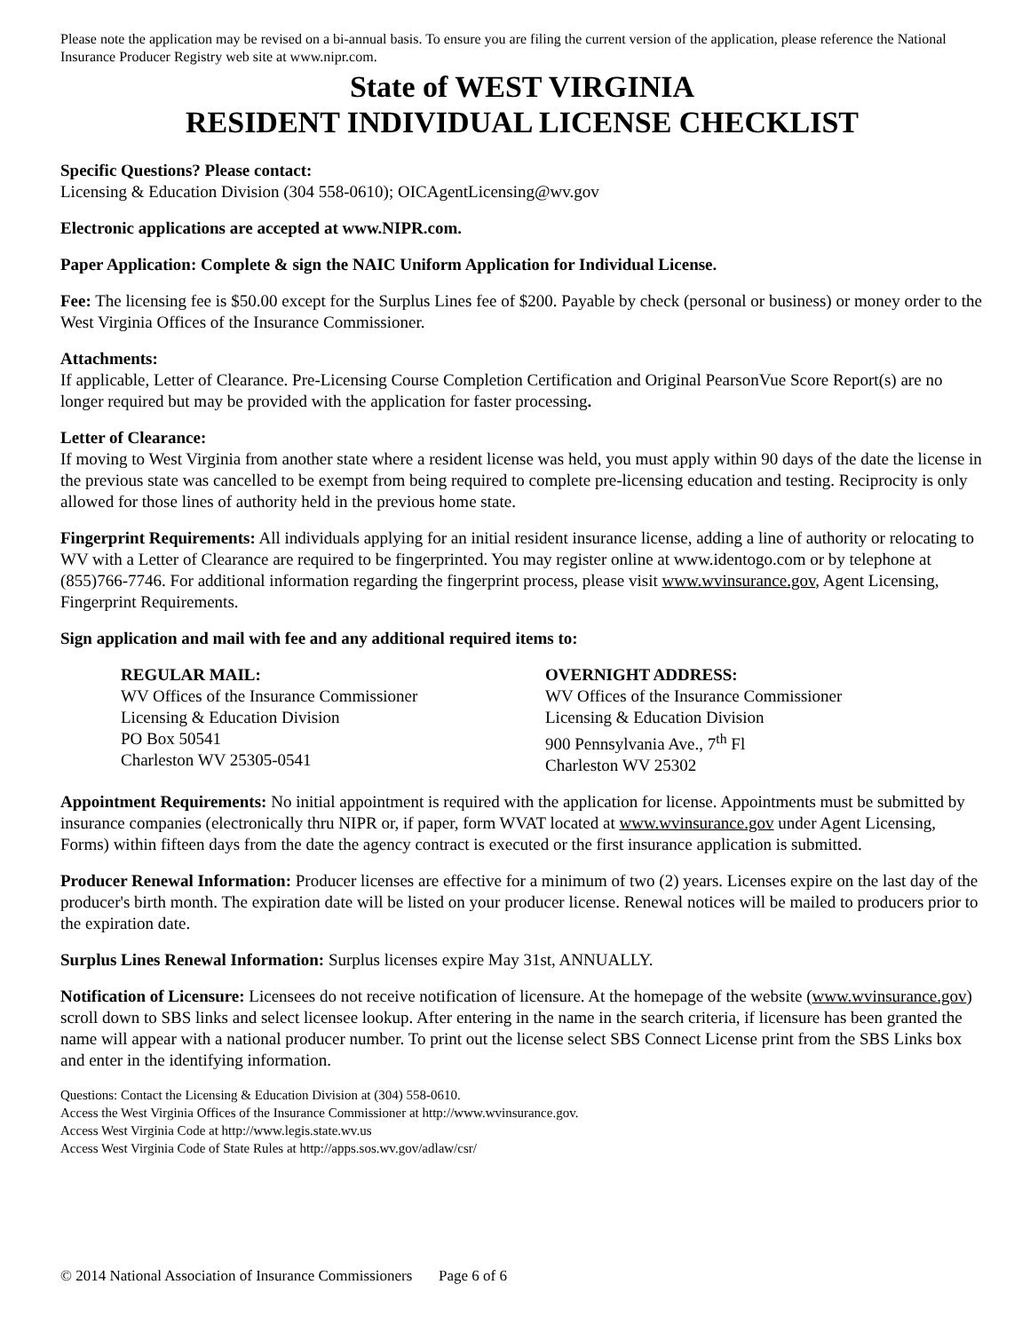Please note the application may be revised on a bi-annual basis. To ensure you are filing the current version of the application, please reference the National Insurance Producer Registry web site at www.nipr.com.
State of WEST VIRGINIA
RESIDENT INDIVIDUAL LICENSE CHECKLIST
Specific Questions? Please contact:
Licensing & Education Division (304 558-0610); OICAgentLicensing@wv.gov
Electronic applications are accepted at www.NIPR.com.
Paper Application: Complete & sign the NAIC Uniform Application for Individual License.
Fee: The licensing fee is $50.00 except for the Surplus Lines fee of $200. Payable by check (personal or business) or money order to the West Virginia Offices of the Insurance Commissioner.
Attachments:
If applicable, Letter of Clearance. Pre-Licensing Course Completion Certification and Original PearsonVue Score Report(s) are no longer required but may be provided with the application for faster processing.
Letter of Clearance:
If moving to West Virginia from another state where a resident license was held, you must apply within 90 days of the date the license in the previous state was cancelled to be exempt from being required to complete pre-licensing education and testing. Reciprocity is only allowed for those lines of authority held in the previous home state.
Fingerprint Requirements: All individuals applying for an initial resident insurance license, adding a line of authority or relocating to WV with a Letter of Clearance are required to be fingerprinted. You may register online at www.identogo.com or by telephone at (855)766-7746. For additional information regarding the fingerprint process, please visit www.wvinsurance.gov, Agent Licensing, Fingerprint Requirements.
Sign application and mail with fee and any additional required items to:
REGULAR MAIL:
WV Offices of the Insurance Commissioner
Licensing & Education Division
PO Box 50541
Charleston WV 25305-0541
OVERNIGHT ADDRESS:
WV Offices of the Insurance Commissioner
Licensing & Education Division
900 Pennsylvania Ave., 7<sup>th</sup> Fl
Charleston WV 25302
Appointment Requirements: No initial appointment is required with the application for license. Appointments must be submitted by insurance companies (electronically thru NIPR or, if paper, form WVAT located at www.wvinsurance.gov under Agent Licensing, Forms) within fifteen days from the date the agency contract is executed or the first insurance application is submitted.
Producer Renewal Information: Producer licenses are effective for a minimum of two (2) years. Licenses expire on the last day of the producer's birth month. The expiration date will be listed on your producer license. Renewal notices will be mailed to producers prior to the expiration date.
Surplus Lines Renewal Information: Surplus licenses expire May 31st, ANNUALLY.
Notification of Licensure: Licensees do not receive notification of licensure. At the homepage of the website (www.wvinsurance.gov) scroll down to SBS links and select licensee lookup. After entering in the name in the search criteria, if licensure has been granted the name will appear with a national producer number. To print out the license select SBS Connect License print from the SBS Links box and enter in the identifying information.
Questions: Contact the Licensing & Education Division at (304) 558-0610.
Access the West Virginia Offices of the Insurance Commissioner at http://www.wvinsurance.gov.
Access West Virginia Code at http://www.legis.state.wv.us
Access West Virginia Code of State Rules at http://apps.sos.wv.gov/adlaw/csr/
© 2014 National Association of Insurance Commissioners Page 6 of 6